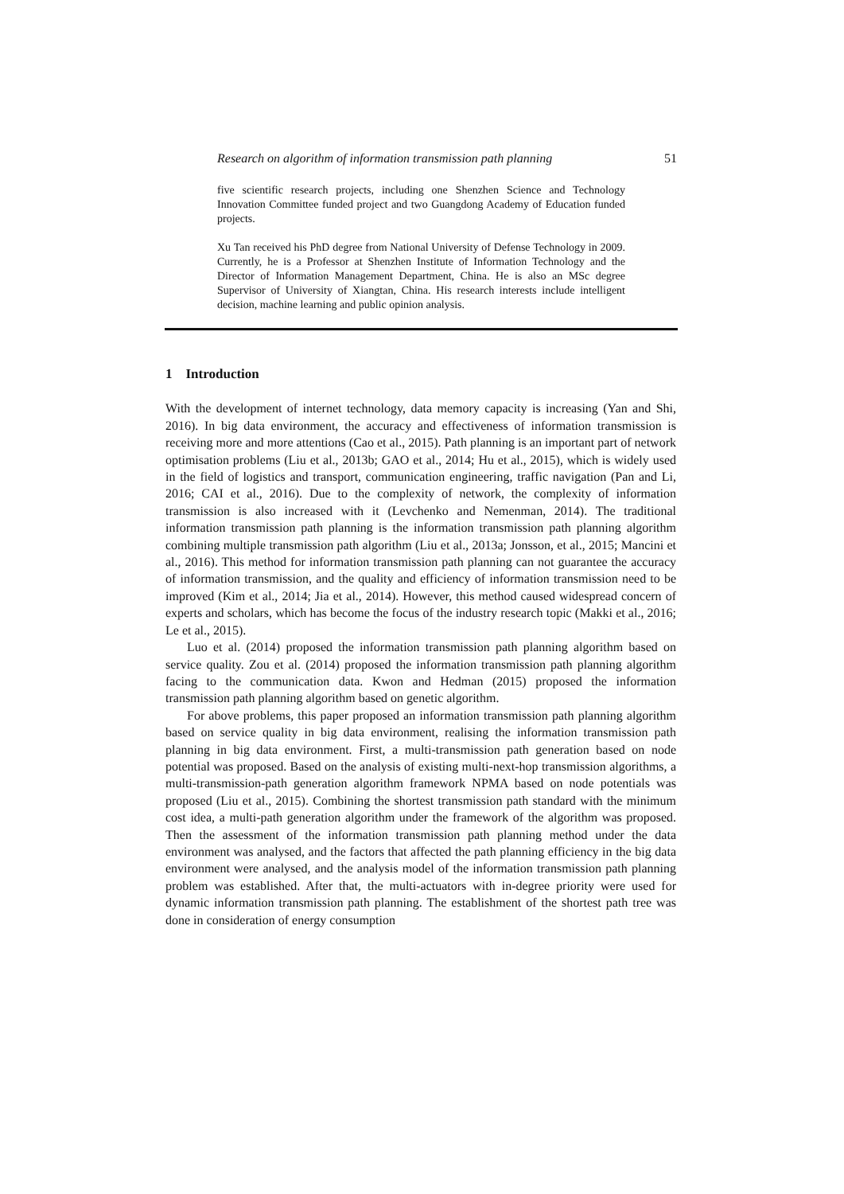Research on algorithm of information transmission path planning 51
five scientific research projects, including one Shenzhen Science and Technology Innovation Committee funded project and two Guangdong Academy of Education funded projects.
Xu Tan received his PhD degree from National University of Defense Technology in 2009. Currently, he is a Professor at Shenzhen Institute of Information Technology and the Director of Information Management Department, China. He is also an MSc degree Supervisor of University of Xiangtan, China. His research interests include intelligent decision, machine learning and public opinion analysis.
1 Introduction
With the development of internet technology, data memory capacity is increasing (Yan and Shi, 2016). In big data environment, the accuracy and effectiveness of information transmission is receiving more and more attentions (Cao et al., 2015). Path planning is an important part of network optimisation problems (Liu et al., 2013b; GAO et al., 2014; Hu et al., 2015), which is widely used in the field of logistics and transport, communication engineering, traffic navigation (Pan and Li, 2016; CAI et al., 2016). Due to the complexity of network, the complexity of information transmission is also increased with it (Levchenko and Nemenman, 2014). The traditional information transmission path planning is the information transmission path planning algorithm combining multiple transmission path algorithm (Liu et al., 2013a; Jonsson, et al., 2015; Mancini et al., 2016). This method for information transmission path planning can not guarantee the accuracy of information transmission, and the quality and efficiency of information transmission need to be improved (Kim et al., 2014; Jia et al., 2014). However, this method caused widespread concern of experts and scholars, which has become the focus of the industry research topic (Makki et al., 2016; Le et al., 2015).
Luo et al. (2014) proposed the information transmission path planning algorithm based on service quality. Zou et al. (2014) proposed the information transmission path planning algorithm facing to the communication data. Kwon and Hedman (2015) proposed the information transmission path planning algorithm based on genetic algorithm.
For above problems, this paper proposed an information transmission path planning algorithm based on service quality in big data environment, realising the information transmission path planning in big data environment. First, a multi-transmission path generation based on node potential was proposed. Based on the analysis of existing multi-next-hop transmission algorithms, a multi-transmission-path generation algorithm framework NPMA based on node potentials was proposed (Liu et al., 2015). Combining the shortest transmission path standard with the minimum cost idea, a multi-path generation algorithm under the framework of the algorithm was proposed. Then the assessment of the information transmission path planning method under the data environment was analysed, and the factors that affected the path planning efficiency in the big data environment were analysed, and the analysis model of the information transmission path planning problem was established. After that, the multi-actuators with in-degree priority were used for dynamic information transmission path planning. The establishment of the shortest path tree was done in consideration of energy consumption